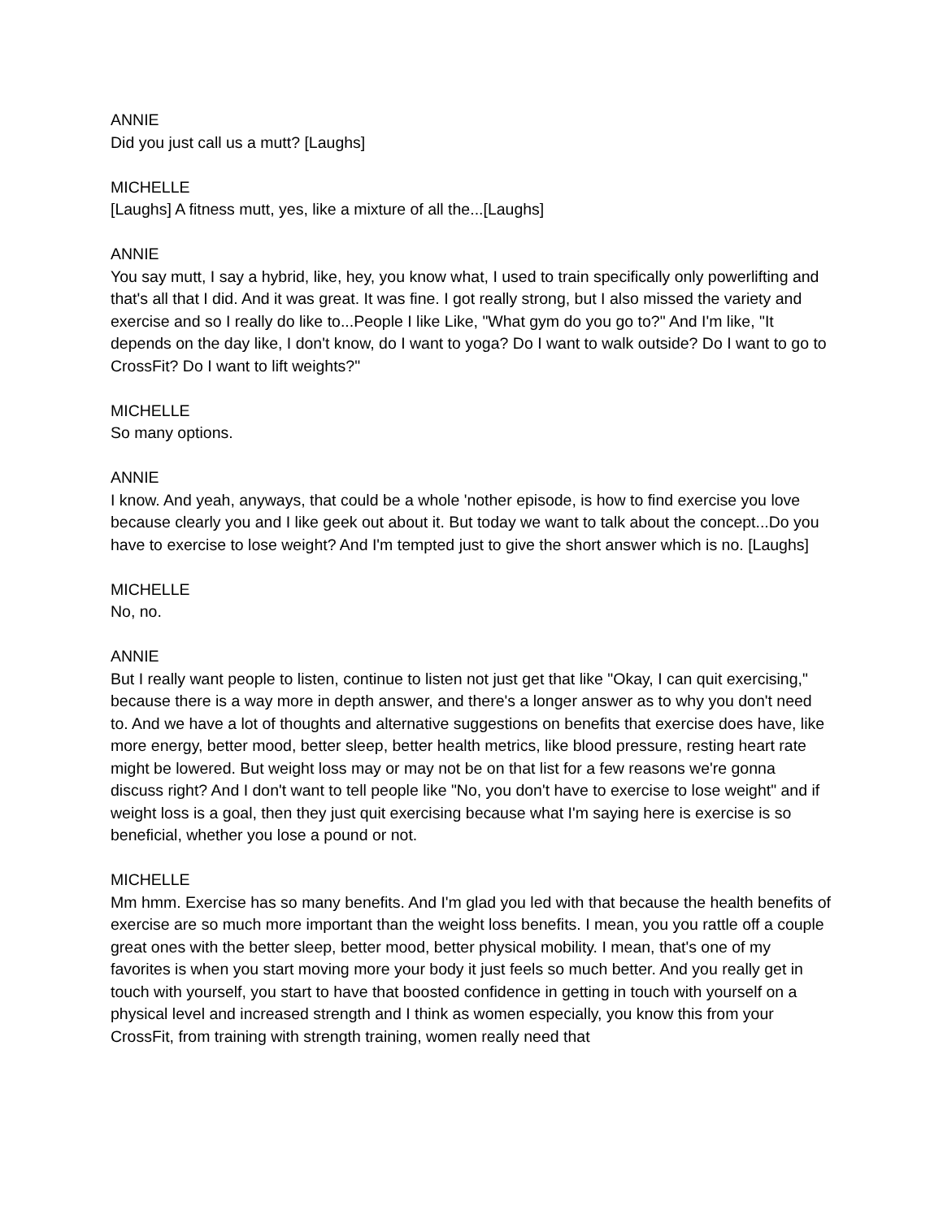ANNIE
Did you just call us a mutt? [Laughs]
MICHELLE
[Laughs] A fitness mutt, yes, like a mixture of all the...[Laughs]
ANNIE
You say mutt, I say a hybrid, like, hey, you know what, I used to train specifically only powerlifting and that's all that I did. And it was great. It was fine. I got really strong, but I also missed the variety and exercise and so I really do like to...People I like Like, "What gym do you go to?" And I'm like, "It depends on the day like, I don't know, do I want to yoga? Do I want to walk outside? Do I want to go to CrossFit? Do I want to lift weights?"
MICHELLE
So many options.
ANNIE
I know. And yeah, anyways, that could be a whole 'nother episode, is how to find exercise you love because clearly you and I like geek out about it. But today we want to talk about the concept...Do you have to exercise to lose weight? And I'm tempted just to give the short answer which is no. [Laughs]
MICHELLE
No, no.
ANNIE
But I really want people to listen, continue to listen not just get that like "Okay, I can quit exercising," because there is a way more in depth answer, and there's a longer answer as to why you don't need to. And we have a lot of thoughts and alternative suggestions on benefits that exercise does have, like more energy, better mood, better sleep, better health metrics, like blood pressure, resting heart rate might be lowered. But weight loss may or may not be on that list for a few reasons we're gonna discuss right? And I don't want to tell people like "No, you don't have to exercise to lose weight" and if weight loss is a goal, then they just quit exercising because what I'm saying here is exercise is so beneficial, whether you lose a pound or not.
MICHELLE
Mm hmm. Exercise has so many benefits. And I'm glad you led with that because the health benefits of exercise are so much more important than the weight loss benefits. I mean, you you rattle off a couple great ones with the better sleep, better mood, better physical mobility. I mean, that's one of my favorites is when you start moving more your body it just feels so much better. And you really get in touch with yourself, you start to have that boosted confidence in getting in touch with yourself on a physical level and increased strength and I think as women especially, you know this from your CrossFit, from training with strength training, women really need that